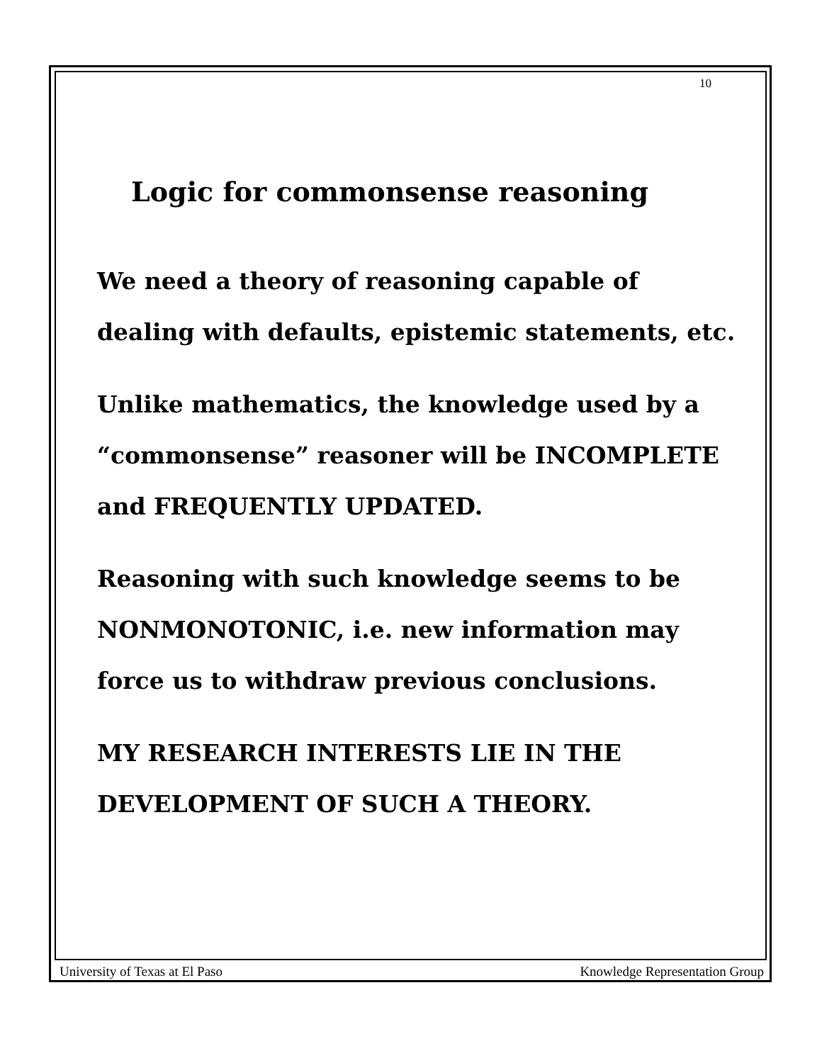10
Logic for commonsense reasoning
We need a theory of reasoning capable of dealing with defaults, epistemic statements, etc.
Unlike mathematics, the knowledge used by a “commonsense” reasoner will be INCOMPLETE and FREQUENTLY UPDATED.
Reasoning with such knowledge seems to be NONMONOTONIC, i.e. new information may force us to withdraw previous conclusions.
MY RESEARCH INTERESTS LIE IN THE DEVELOPMENT OF SUCH A THEORY.
University of Texas at El Paso Knowledge Representation Group